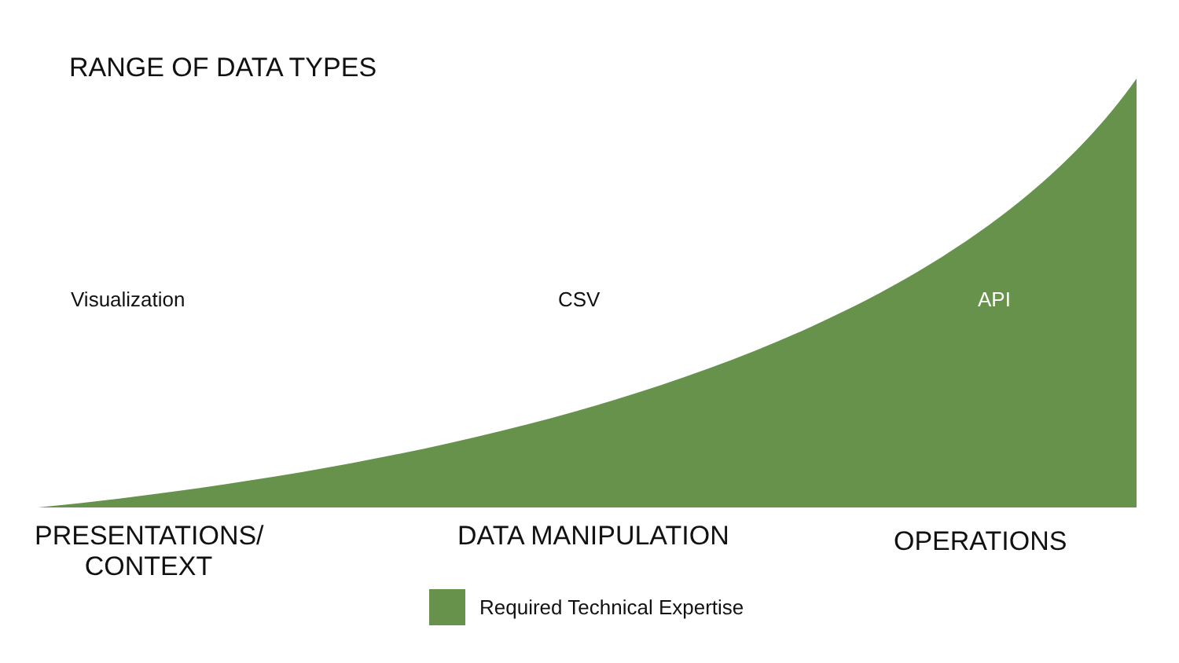RANGE OF DATA TYPES
Visualization CSV API
PRESENTATIONS/
CONTEXT
DATA MANIPULATION OPERATIONS
Required Technical Expertise